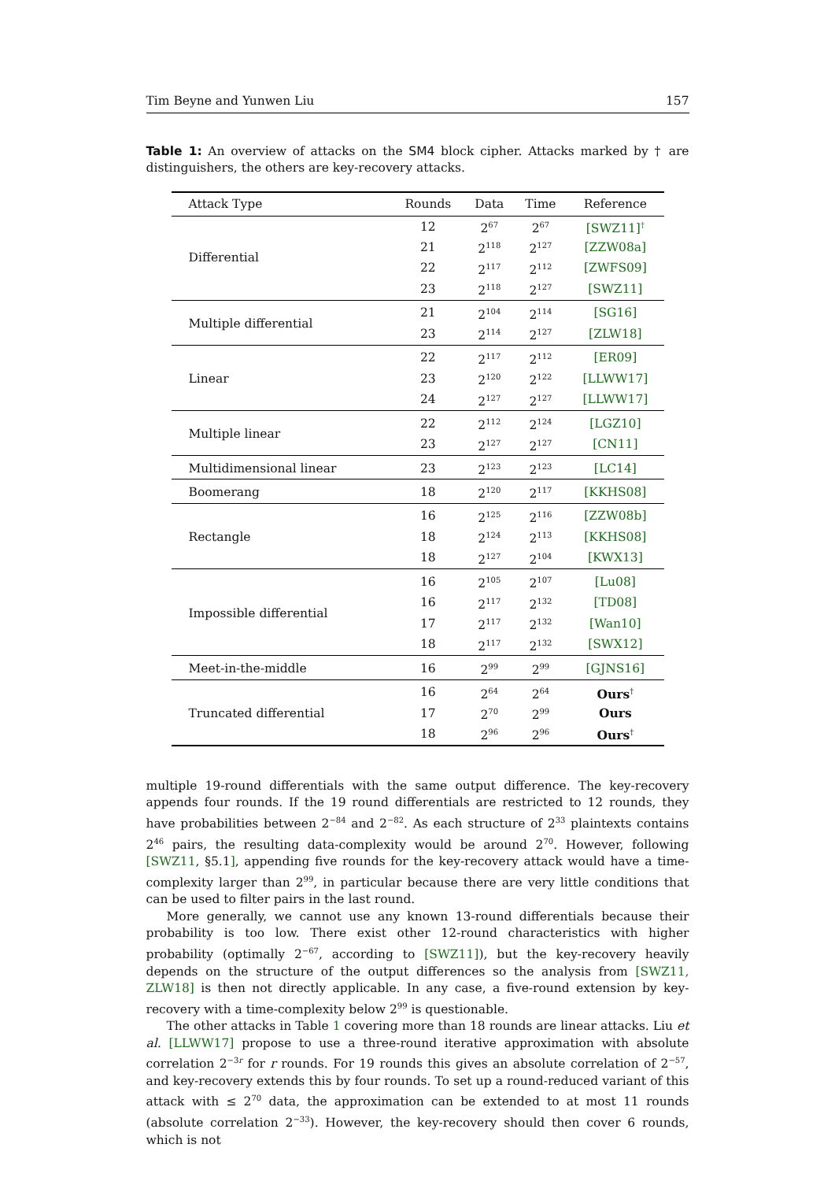Tim Beyne and Yunwen Liu 157
Table 1: An overview of attacks on the SM4 block cipher. Attacks marked by † are distinguishers, the others are key-recovery attacks.
| Attack Type | Rounds | Data | Time | Reference |
| --- | --- | --- | --- | --- |
| Differential | 12 | 2<sup>67</sup> | 2<sup>67</sup> | [SWZ11]<sup>†</sup> |
| | 21 | 2<sup>118</sup> | 2<sup>127</sup> | [ZZW08a] |
| | 22 | 2<sup>117</sup> | 2<sup>112</sup> | [ZWFS09] |
| | 23 | 2<sup>118</sup> | 2<sup>127</sup> | [SWZ11] |
| Multiple differential | 21 | 2<sup>104</sup> | 2<sup>114</sup> | [SG16] |
| | 23 | 2<sup>114</sup> | 2<sup>127</sup> | [ZLW18] |
| Linear | 22 | 2<sup>117</sup> | 2<sup>112</sup> | [ER09] |
| | 23 | 2<sup>120</sup> | 2<sup>122</sup> | [LLWW17] |
| | 24 | 2<sup>127</sup> | 2<sup>127</sup> | [LLWW17] |
| Multiple linear | 22 | 2<sup>112</sup> | 2<sup>124</sup> | [LGZ10] |
| | 23 | 2<sup>127</sup> | 2<sup>127</sup> | [CN11] |
| Multidimensional linear | 23 | 2<sup>123</sup> | 2<sup>123</sup> | [LC14] |
| Boomerang | 18 | 2<sup>120</sup> | 2<sup>117</sup> | [KKHS08] |
| Rectangle | 16 | 2<sup>125</sup> | 2<sup>116</sup> | [ZZW08b] |
| | 18 | 2<sup>124</sup> | 2<sup>113</sup> | [KKHS08] |
| | 18 | 2<sup>127</sup> | 2<sup>104</sup> | [KWX13] |
| Impossible differential | 16 | 2<sup>105</sup> | 2<sup>107</sup> | [Lu08] |
| | 16 | 2<sup>117</sup> | 2<sup>132</sup> | [TD08] |
| | 17 | 2<sup>117</sup> | 2<sup>132</sup> | [Wan10] |
| | 18 | 2<sup>117</sup> | 2<sup>132</sup> | [SWX12] |
| Meet-in-the-middle | 16 | 2<sup>99</sup> | 2<sup>99</sup> | [GJNS16] |
| Truncated differential | 16 | 2<sup>64</sup> | 2<sup>64</sup> | Ours<sup>†</sup> |
| | 17 | 2<sup>70</sup> | 2<sup>99</sup> | Ours |
| | 18 | 2<sup>96</sup> | 2<sup>96</sup> | Ours<sup>†</sup> |
multiple 19-round differentials with the same output difference. The key-recovery appends four rounds. If the 19 round differentials are restricted to 12 rounds, they have probabilities between 2<sup>−84</sup> and 2<sup>−82</sup>. As each structure of 2<sup>33</sup> plaintexts contains 2<sup>46</sup> pairs, the resulting data-complexity would be around 2<sup>70</sup>. However, following [SWZ11, §5.1], appending five rounds for the key-recovery attack would have a time-complexity larger than 2<sup>99</sup>, in particular because there are very little conditions that can be used to filter pairs in the last round.
More generally, we cannot use any known 13-round differentials because their probability is too low. There exist other 12-round characteristics with higher probability (optimally 2<sup>−67</sup>, according to [SWZ11]), but the key-recovery heavily depends on the structure of the output differences so the analysis from [SWZ11, ZLW18] is then not directly applicable. In any case, a five-round extension by key-recovery with a time-complexity below 2<sup>99</sup> is questionable.
The other attacks in Table 1 covering more than 18 rounds are linear attacks. Liu et al. [LLWW17] propose to use a three-round iterative approximation with absolute correlation 2<sup>−3r</sup> for r rounds. For 19 rounds this gives an absolute correlation of 2<sup>−57</sup>, and key-recovery extends this by four rounds. To set up a round-reduced variant of this attack with ≤ 2<sup>70</sup> data, the approximation can be extended to at most 11 rounds (absolute correlation 2<sup>−33</sup>). However, the key-recovery should then cover 6 rounds, which is not